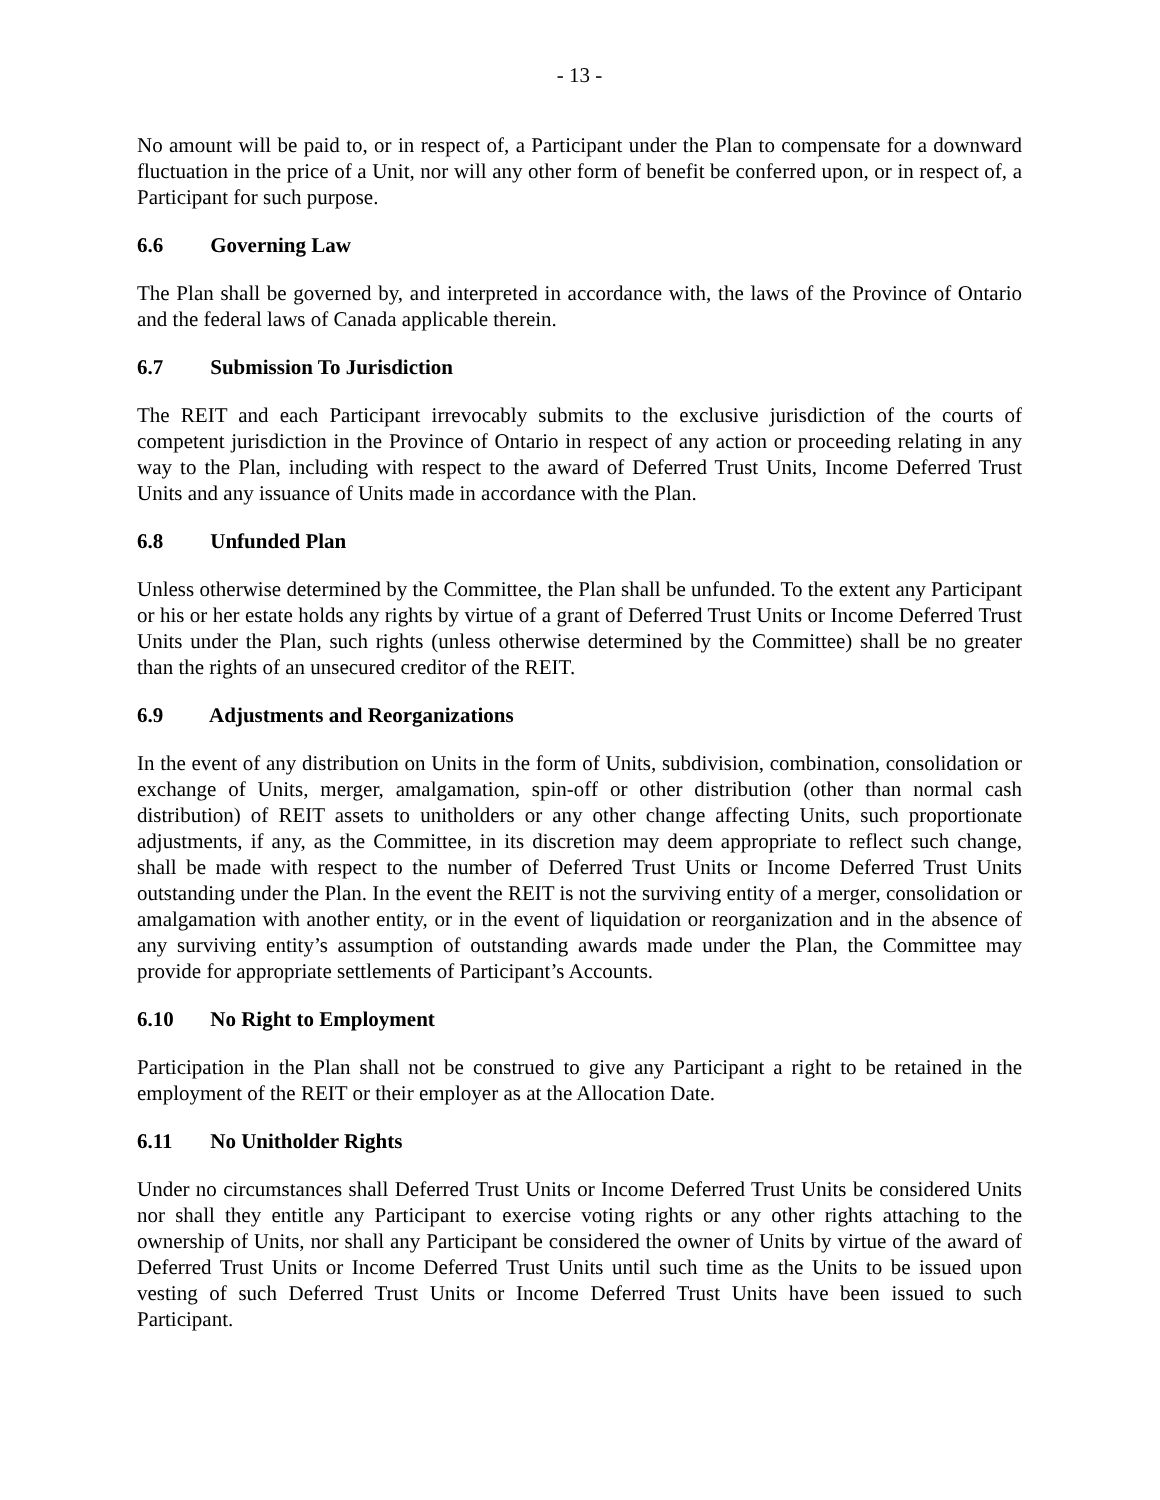- 13 -
No amount will be paid to, or in respect of, a Participant under the Plan to compensate for a downward fluctuation in the price of a Unit, nor will any other form of benefit be conferred upon, or in respect of, a Participant for such purpose.
6.6 Governing Law
The Plan shall be governed by, and interpreted in accordance with, the laws of the Province of Ontario and the federal laws of Canada applicable therein.
6.7 Submission To Jurisdiction
The REIT and each Participant irrevocably submits to the exclusive jurisdiction of the courts of competent jurisdiction in the Province of Ontario in respect of any action or proceeding relating in any way to the Plan, including with respect to the award of Deferred Trust Units, Income Deferred Trust Units and any issuance of Units made in accordance with the Plan.
6.8 Unfunded Plan
Unless otherwise determined by the Committee, the Plan shall be unfunded. To the extent any Participant or his or her estate holds any rights by virtue of a grant of Deferred Trust Units or Income Deferred Trust Units under the Plan, such rights (unless otherwise determined by the Committee) shall be no greater than the rights of an unsecured creditor of the REIT.
6.9 Adjustments and Reorganizations
In the event of any distribution on Units in the form of Units, subdivision, combination, consolidation or exchange of Units, merger, amalgamation, spin-off or other distribution (other than normal cash distribution) of REIT assets to unitholders or any other change affecting Units, such proportionate adjustments, if any, as the Committee, in its discretion may deem appropriate to reflect such change, shall be made with respect to the number of Deferred Trust Units or Income Deferred Trust Units outstanding under the Plan. In the event the REIT is not the surviving entity of a merger, consolidation or amalgamation with another entity, or in the event of liquidation or reorganization and in the absence of any surviving entity’s assumption of outstanding awards made under the Plan, the Committee may provide for appropriate settlements of Participant’s Accounts.
6.10 No Right to Employment
Participation in the Plan shall not be construed to give any Participant a right to be retained in the employment of the REIT or their employer as at the Allocation Date.
6.11 No Unitholder Rights
Under no circumstances shall Deferred Trust Units or Income Deferred Trust Units be considered Units nor shall they entitle any Participant to exercise voting rights or any other rights attaching to the ownership of Units, nor shall any Participant be considered the owner of Units by virtue of the award of Deferred Trust Units or Income Deferred Trust Units until such time as the Units to be issued upon vesting of such Deferred Trust Units or Income Deferred Trust Units have been issued to such Participant.